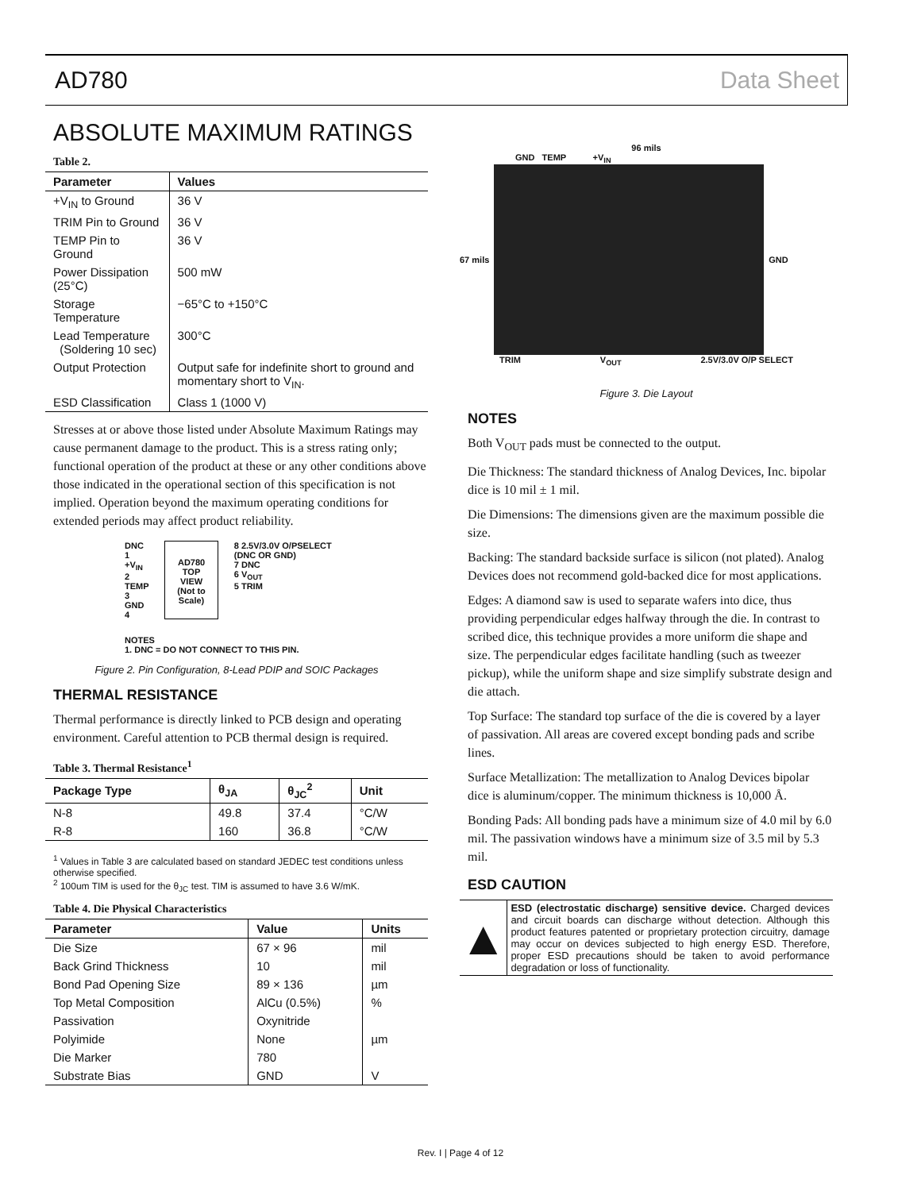AD780 Data Sheet
ABSOLUTE MAXIMUM RATINGS
Table 2.
| Parameter | Values |
| --- | --- |
| +V<sub>IN</sub> to Ground | 36 V |
| TRIM Pin to Ground | 36 V |
| TEMP Pin to Ground | 36 V |
| Power Dissipation (25°C) | 500 mW |
| Storage Temperature | −65°C to +150°C |
| Lead Temperature (Soldering 10 sec) | 300°C |
| Output Protection | Output safe for indefinite short to ground and momentary short to V<sub>IN</sub>. |
| ESD Classification | Class 1 (1000 V) |
Stresses at or above those listed under Absolute Maximum Ratings may cause permanent damage to the product. This is a stress rating only; functional operation of the product at these or any other conditions above those indicated in the operational section of this specification is not implied. Operation beyond the maximum operating conditions for extended periods may affect product reliability.
DNC 1
+V<sub>IN</sub> 2
TEMP 3
GND 4
AD780
TOP VIEW
(Not to Scale)
8 2.5V/3.0V O/PSELECT (DNC OR GND)
7 DNC
6 V<sub>OUT</sub>
5 TRIM
NOTES
1. DNC = DO NOT CONNECT TO THIS PIN.
Figure 2. Pin Configuration, 8-Lead PDIP and SOIC Packages
THERMAL RESISTANCE
Thermal performance is directly linked to PCB design and operating environment. Careful attention to PCB thermal design is required.
Table 3. Thermal Resistance<sup>1</sup>
| Package Type | θ<sub>JA</sub> | θ<sub>JC</sub><sup>2</sup> | Unit |
| --- | --- | --- | --- |
| N-8 | 49.8 | 37.4 | °C/W |
| R-8 | 160 | 36.8 | °C/W |
<sup>1</sup> Values in Table 3 are calculated based on standard JEDEC test conditions unless otherwise specified.
<sup>2</sup> 100um TIM is used for the θ<sub>JC</sub> test. TIM is assumed to have 3.6 W/mK.
Table 4. Die Physical Characteristics
| Parameter | Value | Units |
| --- | --- | --- |
| Die Size | 67 × 96 | mil |
| Back Grind Thickness | 10 | mil |
| Bond Pad Opening Size | 89 × 136 | µm |
| Top Metal Composition | AlCu (0.5%) | % |
| Passivation | Oxynitride | |
| Polyimide | None | µm |
| Die Marker | 780 | |
| Substrate Bias | GND | V |
96 mils
GND TEMP +V<sub>IN</sub>
67 mils GND
TRIM V<sub>OUT</sub> 2.5V/3.0V O/P SELECT
Figure 3. Die Layout
NOTES
Both V<sub>OUT</sub> pads must be connected to the output.
Die Thickness: The standard thickness of Analog Devices, Inc. bipolar dice is 10 mil ± 1 mil.
Die Dimensions: The dimensions given are the maximum possible die size.
Backing: The standard backside surface is silicon (not plated). Analog Devices does not recommend gold-backed dice for most applications.
Edges: A diamond saw is used to separate wafers into dice, thus providing perpendicular edges halfway through the die. In contrast to scribed dice, this technique provides a more uniform die shape and size. The perpendicular edges facilitate handling (such as tweezer pickup), while the uniform shape and size simplify substrate design and die attach.
Top Surface: The standard top surface of the die is covered by a layer of passivation. All areas are covered except bonding pads and scribe lines.
Surface Metallization: The metallization to Analog Devices bipolar dice is aluminum/copper. The minimum thickness is 10,000 Å.
Bonding Pads: All bonding pads have a minimum size of 4.0 mil by 6.0 mil. The passivation windows have a minimum size of 3.5 mil by 5.3 mil.
ESD CAUTION
▲
ESD (electrostatic discharge) sensitive device. Charged devices and circuit boards can discharge without detection. Although this product features patented or proprietary protection circuitry, damage may occur on devices subjected to high energy ESD. Therefore, proper ESD precautions should be taken to avoid performance degradation or loss of functionality.
Rev. I | Page 4 of 12